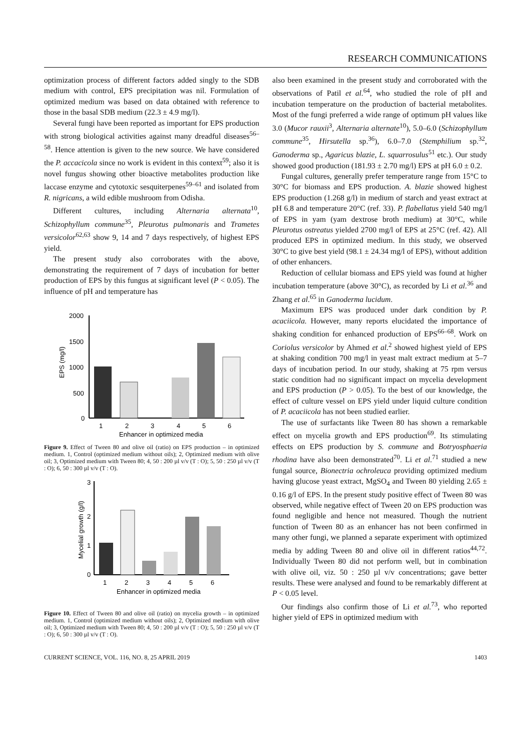RESEARCH COMMUNICATIONS
optimization process of different factors added singly to the SDB medium with control, EPS precipitation was nil. Formulation of optimized medium was based on data obtained with reference to those in the basal SDB medium (22.3 ± 4.9 mg/l).
Several fungi have been reported as important for EPS production with strong biological activities against many dreadful diseases<sup>56–58</sup>. Hence attention is given to the new source. We have considered the P. accacicola since no work is evident in this context<sup>59</sup>; also it is novel fungus showing other bioactive metabolites production like laccase enzyme and cytotoxic sesquiterpenes<sup>59–61</sup> and isolated from R. nigricans, a wild edible mushroom from Odisha.
Different cultures, including Alternaria alternata<sup>10</sup>, Schizophyllum commune<sup>35</sup>, Pleurotus pulmonaris and Trametes versicolor<sup>62,63</sup> show 9, 14 and 7 days respectively, of highest EPS yield.
The present study also corroborates with the above, demonstrating the requirement of 7 days of incubation for better production of EPS by this fungus at significant level (P < 0.05). The influence of pH and temperature has
2000
1500
1000
500
0
EPS (mg/l)
1
2
3
4
5
6
Enhancer in optimized media
Figure 9. Effect of Tween 80 and olive oil (ratio) on EPS production – in optimized medium. 1, Control (optimized medium without oils); 2, Optimized medium with olive oil; 3, Optimized medium with Tween 80; 4, 50 : 200 µl v/v (T : O); 5, 50 : 250 µl v/v (T : O); 6, 50 : 300 µl v/v (T : O).
3
2
1
0
Mycelial growth (g/l)
1
2
3
4
5
6
Enhancer in optimized media
Figure 10. Effect of Tween 80 and olive oil (ratio) on mycelia growth – in optimized medium. 1, Control (optimized medium without oils); 2, Optimized medium with olive oil; 3, Optimized medium with Tween 80; 4, 50 : 200 µl v/v (T : O); 5, 50 : 250 µl v/v (T : O); 6, 50 : 300 µl v/v (T : O).
also been examined in the present study and corroborated with the observations of Patil et al.<sup>64</sup>, who studied the role of pH and incubation temperature on the production of bacterial metabolites. Most of the fungi preferred a wide range of optimum pH values like 3.0 (Mucor rauxii<sup>3</sup>, Alternaria alternate<sup>10</sup>), 5.0–6.0 (Schizophyllum commune<sup>35</sup>, Hirsutella sp.<sup>36</sup>), 6.0–7.0 (Stemphilium sp.<sup>32</sup>, Ganoderma sp., Agaricus blazie, L. squarrosulus<sup>51</sup> etc.). Our study showed good production (181.93 ± 2.70 mg/l) EPS at pH 6.0 ± 0.2.
Fungal cultures, generally prefer temperature range from 15°C to 30°C for biomass and EPS production. A. blazie showed highest EPS production (1.268 g/l) in medium of starch and yeast extract at pH 6.8 and temperature 20°C (ref. 33). P. flabellatus yield 540 mg/l of EPS in yam (yam dextrose broth medium) at 30°C, while Pleurotus ostreatus yielded 2700 mg/l of EPS at 25°C (ref. 42). All produced EPS in optimized medium. In this study, we observed 30°C to give best yield (98.1 ± 24.34 mg/l of EPS), without addition of other enhancers.
Reduction of cellular biomass and EPS yield was found at higher incubation temperature (above 30°C), as recorded by Li et al.<sup>36</sup> and Zhang et al.<sup>65</sup> in Ganoderma lucidum.
Maximum EPS was produced under dark condition by P. acaciicola. However, many reports elucidated the importance of shaking condition for enhanced production of EPS<sup>66–68</sup>. Work on Coriolus versicolor by Ahmed et al.<sup>2</sup> showed highest yield of EPS at shaking condition 700 mg/l in yeast malt extract medium at 5–7 days of incubation period. In our study, shaking at 75 rpm versus static condition had no significant impact on mycelia development and EPS production (P > 0.05). To the best of our knowledge, the effect of culture vessel on EPS yield under liquid culture condition of P. acaciicola has not been studied earlier.
The use of surfactants like Tween 80 has shown a remarkable effect on mycelia growth and EPS production<sup>69</sup>. Its stimulating effects on EPS production by S. commune and Botryosphaeria rhodina have also been demonstrated<sup>70</sup>. Li et al.<sup>71</sup> studied a new fungal source, Bionectria ochroleuca providing optimized medium having glucose yeast extract, MgSO<sub>4</sub> and Tween 80 yielding 2.65 ± 0.16 g/l of EPS. In the present study positive effect of Tween 80 was observed, while negative effect of Tween 20 on EPS production was found negligible and hence not measured. Though the nutrient function of Tween 80 as an enhancer has not been confirmed in many other fungi, we planned a separate experiment with optimized media by adding Tween 80 and olive oil in different ratios<sup>44,72</sup>. Individually Tween 80 did not perform well, but in combination with olive oil, viz. 50 : 250 µl v/v concentrations; gave better results. These were analysed and found to be remarkably different at P < 0.05 level.
Our findings also confirm those of Li et al.<sup>73</sup>, who reported higher yield of EPS in optimized medium with
CURRENT SCIENCE, VOL. 116, NO. 8, 25 APRIL 2019 1403